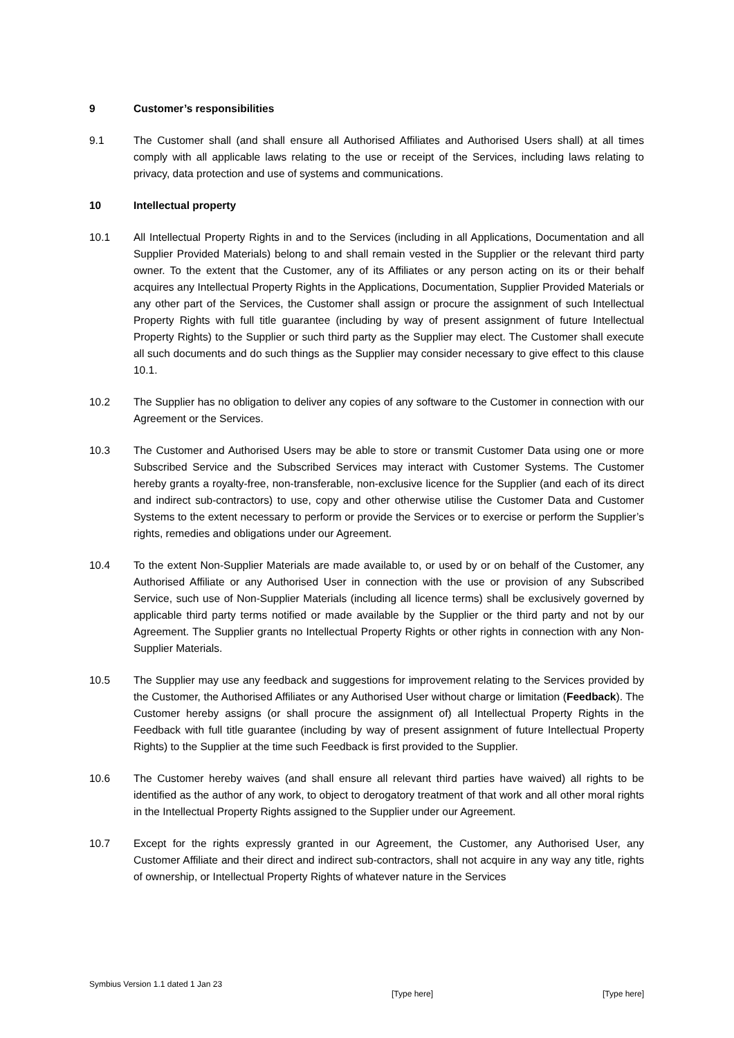9 Customer’s responsibilities
9.1 The Customer shall (and shall ensure all Authorised Affiliates and Authorised Users shall) at all times comply with all applicable laws relating to the use or receipt of the Services, including laws relating to privacy, data protection and use of systems and communications.
10 Intellectual property
10.1 All Intellectual Property Rights in and to the Services (including in all Applications, Documentation and all Supplier Provided Materials) belong to and shall remain vested in the Supplier or the relevant third party owner. To the extent that the Customer, any of its Affiliates or any person acting on its or their behalf acquires any Intellectual Property Rights in the Applications, Documentation, Supplier Provided Materials or any other part of the Services, the Customer shall assign or procure the assignment of such Intellectual Property Rights with full title guarantee (including by way of present assignment of future Intellectual Property Rights) to the Supplier or such third party as the Supplier may elect. The Customer shall execute all such documents and do such things as the Supplier may consider necessary to give effect to this clause 10.1.
10.2 The Supplier has no obligation to deliver any copies of any software to the Customer in connection with our Agreement or the Services.
10.3 The Customer and Authorised Users may be able to store or transmit Customer Data using one or more Subscribed Service and the Subscribed Services may interact with Customer Systems. The Customer hereby grants a royalty-free, non-transferable, non-exclusive licence for the Supplier (and each of its direct and indirect sub-contractors) to use, copy and other otherwise utilise the Customer Data and Customer Systems to the extent necessary to perform or provide the Services or to exercise or perform the Supplier’s rights, remedies and obligations under our Agreement.
10.4 To the extent Non-Supplier Materials are made available to, or used by or on behalf of the Customer, any Authorised Affiliate or any Authorised User in connection with the use or provision of any Subscribed Service, such use of Non-Supplier Materials (including all licence terms) shall be exclusively governed by applicable third party terms notified or made available by the Supplier or the third party and not by our Agreement. The Supplier grants no Intellectual Property Rights or other rights in connection with any Non-Supplier Materials.
10.5 The Supplier may use any feedback and suggestions for improvement relating to the Services provided by the Customer, the Authorised Affiliates or any Authorised User without charge or limitation (Feedback). The Customer hereby assigns (or shall procure the assignment of) all Intellectual Property Rights in the Feedback with full title guarantee (including by way of present assignment of future Intellectual Property Rights) to the Supplier at the time such Feedback is first provided to the Supplier.
10.6 The Customer hereby waives (and shall ensure all relevant third parties have waived) all rights to be identified as the author of any work, to object to derogatory treatment of that work and all other moral rights in the Intellectual Property Rights assigned to the Supplier under our Agreement.
10.7 Except for the rights expressly granted in our Agreement, the Customer, any Authorised User, any Customer Affiliate and their direct and indirect sub-contractors, shall not acquire in any way any title, rights of ownership, or Intellectual Property Rights of whatever nature in the Services
Symbius Version 1.1 dated 1 Jan 23 [Type here] [Type here]